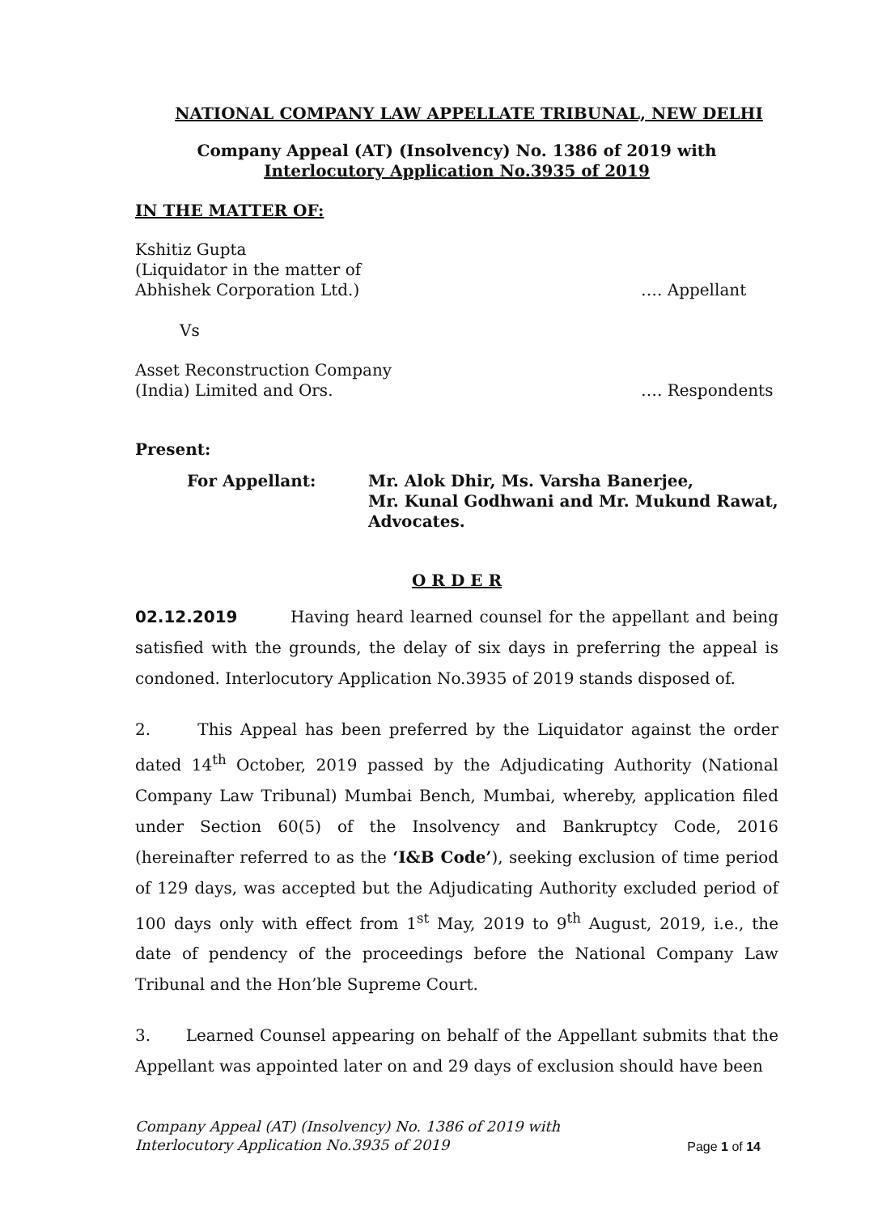NATIONAL COMPANY LAW APPELLATE TRIBUNAL, NEW DELHI
Company Appeal (AT) (Insolvency) No. 1386 of 2019 with
Interlocutory Application No.3935 of 2019
IN THE MATTER OF:
Kshitiz Gupta
(Liquidator in the matter of
Abhishek Corporation Ltd.)
…. Appellant
Vs
Asset Reconstruction Company
(India) Limited and Ors.
…. Respondents
Present:
For Appellant: Mr. Alok Dhir, Ms. Varsha Banerjee,
Mr. Kunal Godhwani and Mr. Mukund Rawat,
Advocates.
O R D E R
02.12.2019 Having heard learned counsel for the appellant and being satisfied with the grounds, the delay of six days in preferring the appeal is condoned. Interlocutory Application No.3935 of 2019 stands disposed of.
2. This Appeal has been preferred by the Liquidator against the order dated 14<sup>th</sup> October, 2019 passed by the Adjudicating Authority (National Company Law Tribunal) Mumbai Bench, Mumbai, whereby, application filed under Section 60(5) of the Insolvency and Bankruptcy Code, 2016 (hereinafter referred to as the ‘I&B Code’), seeking exclusion of time period of 129 days, was accepted but the Adjudicating Authority excluded period of 100 days only with effect from 1<sup>st</sup> May, 2019 to 9<sup>th</sup> August, 2019, i.e., the date of pendency of the proceedings before the National Company Law Tribunal and the Hon’ble Supreme Court.
3. Learned Counsel appearing on behalf of the Appellant submits that the Appellant was appointed later on and 29 days of exclusion should have been
Company Appeal (AT) (Insolvency) No. 1386 of 2019 with
Interlocutory Application No.3935 of 2019
Page 1 of 14